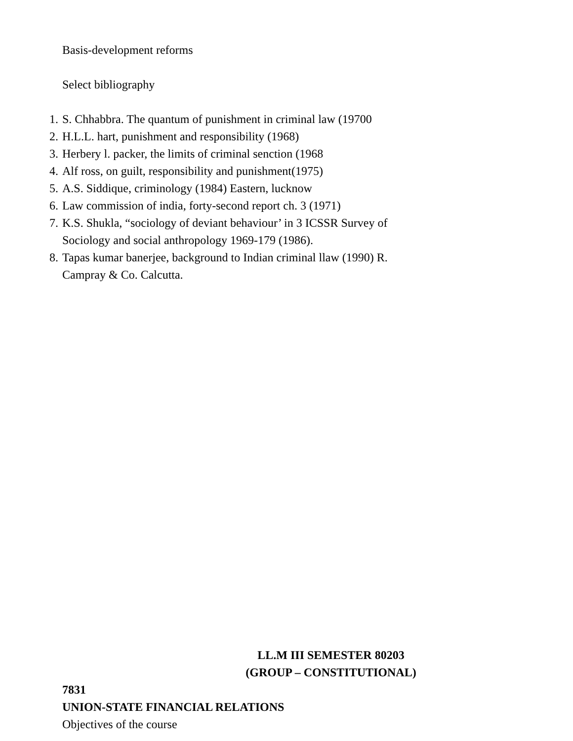Basis-development reforms
Select bibliography
1. S. Chhabbra. The quantum of punishment in criminal law (19700
2. H.L.L. hart, punishment and responsibility (1968)
3. Herbery l. packer, the limits of criminal senction (1968
4. Alf ross, on guilt, responsibility and punishment(1975)
5. A.S. Siddique, criminology (1984) Eastern, lucknow
6. Law commission of india, forty-second report ch. 3 (1971)
7. K.S. Shukla, “sociology of deviant behaviour’ in 3 ICSSR Survey of Sociology and social anthropology 1969-179 (1986).
8. Tapas kumar banerjee, background to Indian criminal llaw (1990) R. Campray & Co. Calcutta.
LL.M III SEMESTER 80203
(GROUP – CONSTITUTIONAL)
7831
UNION-STATE FINANCIAL RELATIONS
Objectives of the course